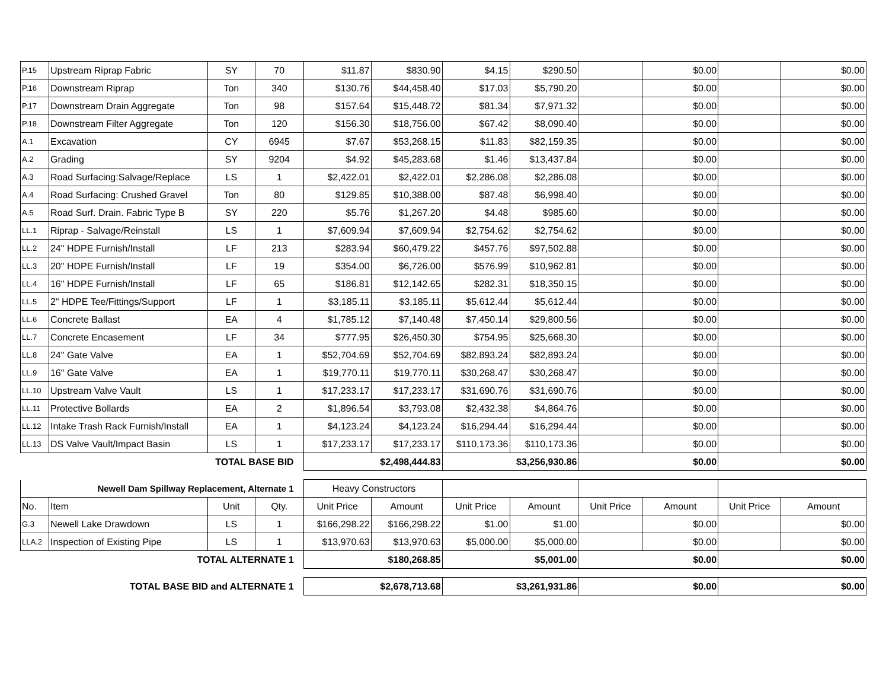| P.15 | Upstream Riprap Fabric | SY | 70 | $11.87 | $830.90 | $4.15 | $290.50 | | $0.00 | | $0.00 |
| P.16 | Downstream Riprap | Ton | 340 | $130.76 | $44,458.40 | $17.03 | $5,790.20 | | $0.00 | | $0.00 |
| P.17 | Downstream Drain Aggregate | Ton | 98 | $157.64 | $15,448.72 | $81.34 | $7,971.32 | | $0.00 | | $0.00 |
| P.18 | Downstream Filter Aggregate | Ton | 120 | $156.30 | $18,756.00 | $67.42 | $8,090.40 | | $0.00 | | $0.00 |
| A.1 | Excavation | CY | 6945 | $7.67 | $53,268.15 | $11.83 | $82,159.35 | | $0.00 | | $0.00 |
| A.2 | Grading | SY | 9204 | $4.92 | $45,283.68 | $1.46 | $13,437.84 | | $0.00 | | $0.00 |
| A.3 | Road Surfacing:Salvage/Replace | LS | 1 | $2,422.01 | $2,422.01 | $2,286.08 | $2,286.08 | | $0.00 | | $0.00 |
| A.4 | Road Surfacing: Crushed Gravel | Ton | 80 | $129.85 | $10,388.00 | $87.48 | $6,998.40 | | $0.00 | | $0.00 |
| A.5 | Road Surf. Drain. Fabric Type B | SY | 220 | $5.76 | $1,267.20 | $4.48 | $985.60 | | $0.00 | | $0.00 |
| LL.1 | Riprap - Salvage/Reinstall | LS | 1 | $7,609.94 | $7,609.94 | $2,754.62 | $2,754.62 | | $0.00 | | $0.00 |
| LL.2 | 24" HDPE Furnish/Install | LF | 213 | $283.94 | $60,479.22 | $457.76 | $97,502.88 | | $0.00 | | $0.00 |
| LL.3 | 20" HDPE Furnish/Install | LF | 19 | $354.00 | $6,726.00 | $576.99 | $10,962.81 | | $0.00 | | $0.00 |
| LL.4 | 16" HDPE Furnish/Install | LF | 65 | $186.81 | $12,142.65 | $282.31 | $18,350.15 | | $0.00 | | $0.00 |
| LL.5 | 2" HDPE Tee/Fittings/Support | LF | 1 | $3,185.11 | $3,185.11 | $5,612.44 | $5,612.44 | | $0.00 | | $0.00 |
| LL.6 | Concrete Ballast | EA | 4 | $1,785.12 | $7,140.48 | $7,450.14 | $29,800.56 | | $0.00 | | $0.00 |
| LL.7 | Concrete Encasement | LF | 34 | $777.95 | $26,450.30 | $754.95 | $25,668.30 | | $0.00 | | $0.00 |
| LL.8 | 24" Gate Valve | EA | 1 | $52,704.69 | $52,704.69 | $82,893.24 | $82,893.24 | | $0.00 | | $0.00 |
| LL.9 | 16" Gate Valve | EA | 1 | $19,770.11 | $19,770.11 | $30,268.47 | $30,268.47 | | $0.00 | | $0.00 |
| LL.10 | Upstream Valve Vault | LS | 1 | $17,233.17 | $17,233.17 | $31,690.76 | $31,690.76 | | $0.00 | | $0.00 |
| LL.11 | Protective Bollards | EA | 2 | $1,896.54 | $3,793.08 | $2,432.38 | $4,864.76 | | $0.00 | | $0.00 |
| LL.12 | Intake Trash Rack Furnish/Install | EA | 1 | $4,123.24 | $4,123.24 | $16,294.44 | $16,294.44 | | $0.00 | | $0.00 |
| LL.13 | DS Valve Vault/Impact Basin | LS | 1 | $17,233.17 | $17,233.17 | $110,173.36 | $110,173.36 | | $0.00 | | $0.00 |
| TOTAL BASE BID | | | | $2,498,444.83 | | $3,256,930.86 | | $0.00 | | $0.00 | |
| Newell Dam Spillway Replacement, Alternate 1 | | | | Heavy Constructors | | | | | | | |
| No. | Item | Unit | Qty. | Unit Price | Amount | Unit Price | Amount | Unit Price | Amount | Unit Price | Amount |
| G.3 | Newell Lake Drawdown | LS | 1 | $166,298.22 | $166,298.22 | $1.00 | $1.00 | | $0.00 | | $0.00 |
| LLA.2 | Inspection of Existing Pipe | LS | 1 | $13,970.63 | $13,970.63 | $5,000.00 | $5,000.00 | | $0.00 | | $0.00 |
| TOTAL ALTERNATE 1 | | | | $180,268.85 | | $5,001.00 | | $0.00 | | $0.00 | |
| TOTAL BASE BID and ALTERNATE 1 | | | | $2,678,713.68 | | $3,261,931.86 | | $0.00 | | $0.00 | |